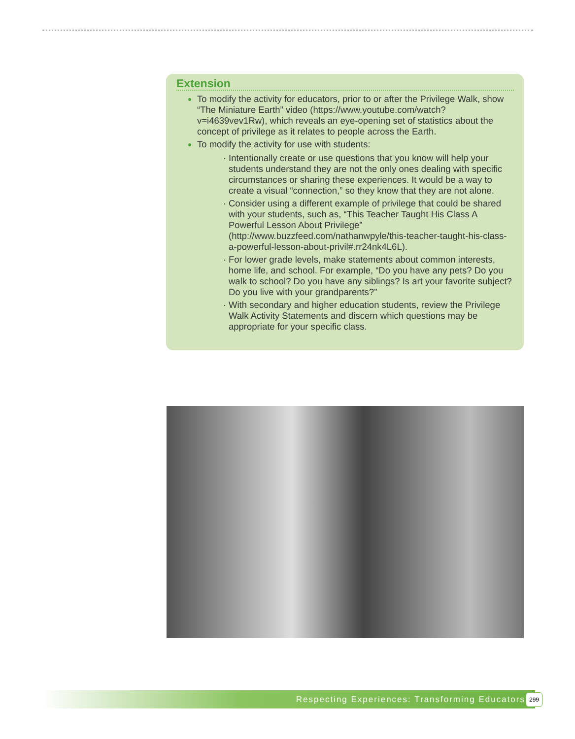Extension
To modify the activity for educators, prior to or after the Privilege Walk, show “The Miniature Earth” video (https://www.youtube.com/watch?v=i4639vev1Rw), which reveals an eye-opening set of statistics about the concept of privilege as it relates to people across the Earth.
To modify the activity for use with students:
Intentionally create or use questions that you know will help your students understand they are not the only ones dealing with specific circumstances or sharing these experiences. It would be a way to create a visual “connection,” so they know that they are not alone.
Consider using a different example of privilege that could be shared with your students, such as, “This Teacher Taught His Class A Powerful Lesson About Privilege” (http://www.buzzfeed.com/nathanwpyle/this-teacher-taught-his-class-a-powerful-lesson-about-privil#.rr24nk4L6L).
For lower grade levels, make statements about common interests, home life, and school. For example, “Do you have any pets? Do you walk to school? Do you have any siblings? Is art your favorite subject? Do you live with your grandparents?”
With secondary and higher education students, review the Privilege Walk Activity Statements and discern which questions may be appropriate for your specific class.
Respecting Experiences: Transforming Educators 299